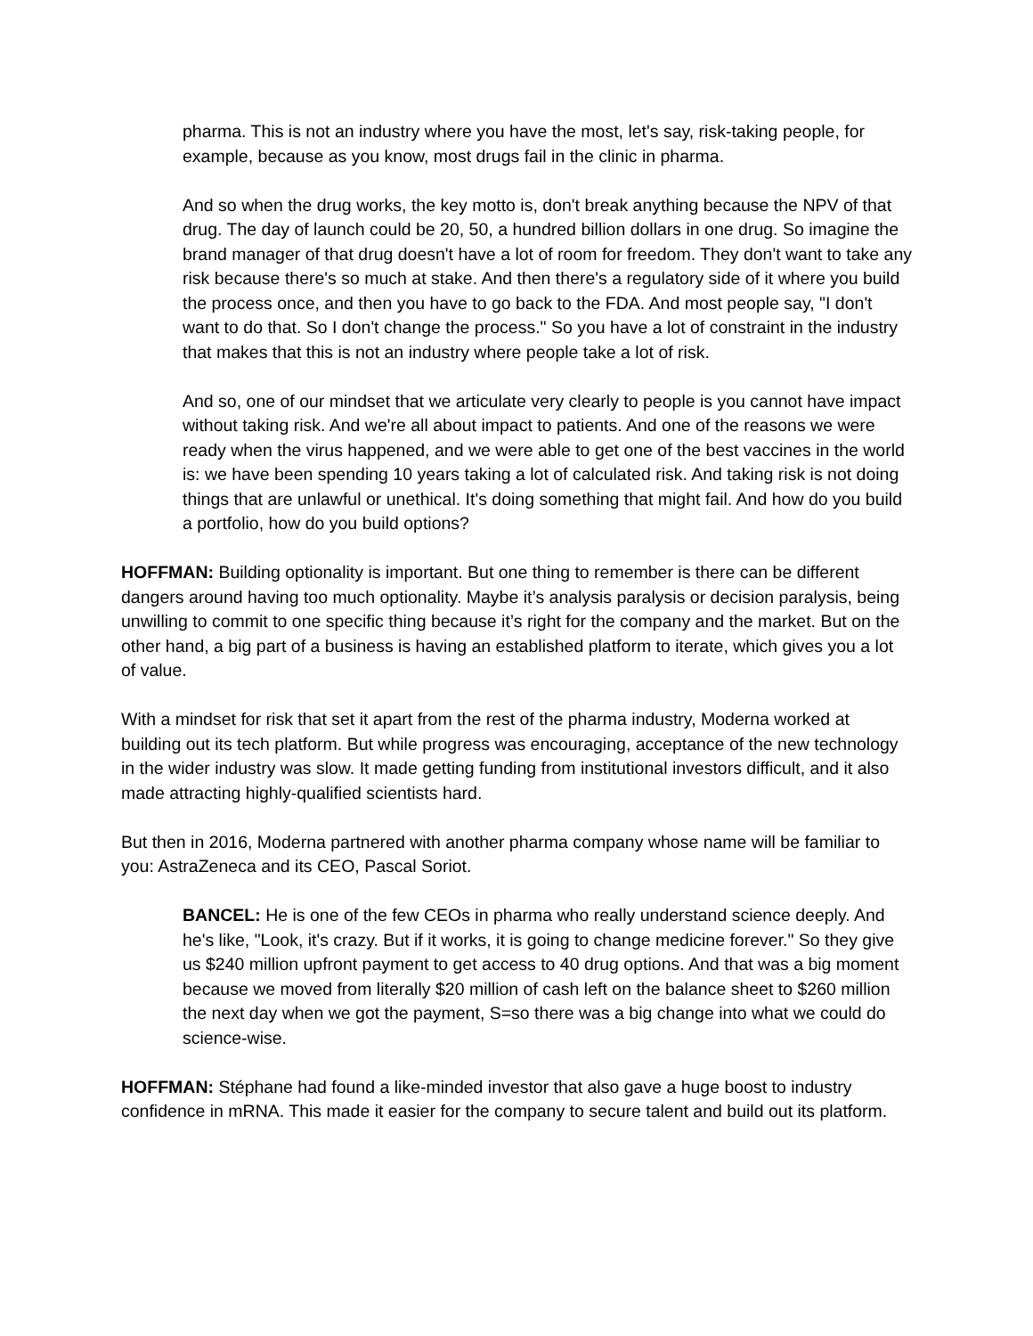pharma. This is not an industry where you have the most, let's say, risk-taking people, for example, because as you know, most drugs fail in the clinic in pharma.
And so when the drug works, the key motto is, don't break anything because the NPV of that drug. The day of launch could be 20, 50, a hundred billion dollars in one drug. So imagine the brand manager of that drug doesn't have a lot of room for freedom. They don't want to take any risk because there's so much at stake. And then there's a regulatory side of it where you build the process once, and then you have to go back to the FDA. And most people say, "I don't want to do that. So I don't change the process." So you have a lot of constraint in the industry that makes that this is not an industry where people take a lot of risk.
And so, one of our mindset that we articulate very clearly to people is you cannot have impact without taking risk. And we're all about impact to patients. And one of the reasons we were ready when the virus happened, and we were able to get one of the best vaccines in the world is: we have been spending 10 years taking a lot of calculated risk. And taking risk is not doing things that are unlawful or unethical. It's doing something that might fail. And how do you build a portfolio, how do you build options?
HOFFMAN: Building optionality is important. But one thing to remember is there can be different dangers around having too much optionality. Maybe it’s analysis paralysis or decision paralysis, being unwilling to commit to one specific thing because it’s right for the company and the market. But on the other hand, a big part of a business is having an established platform to iterate, which gives you a lot of value.
With a mindset for risk that set it apart from the rest of the pharma industry, Moderna worked at building out its tech platform. But while progress was encouraging, acceptance of the new technology in the wider industry was slow. It made getting funding from institutional investors difficult, and it also made attracting highly-qualified scientists hard.
But then in 2016, Moderna partnered with another pharma company whose name will be familiar to you: AstraZeneca and its CEO, Pascal Soriot.
BANCEL: He is one of the few CEOs in pharma who really understand science deeply. And he's like, "Look, it's crazy. But if it works, it is going to change medicine forever." So they give us $240 million upfront payment to get access to 40 drug options. And that was a big moment because we moved from literally $20 million of cash left on the balance sheet to $260 million the next day when we got the payment, S=so there was a big change into what we could do science-wise.
HOFFMAN: Stéphane had found a like-minded investor that also gave a huge boost to industry confidence in mRNA. This made it easier for the company to secure talent and build out its platform.